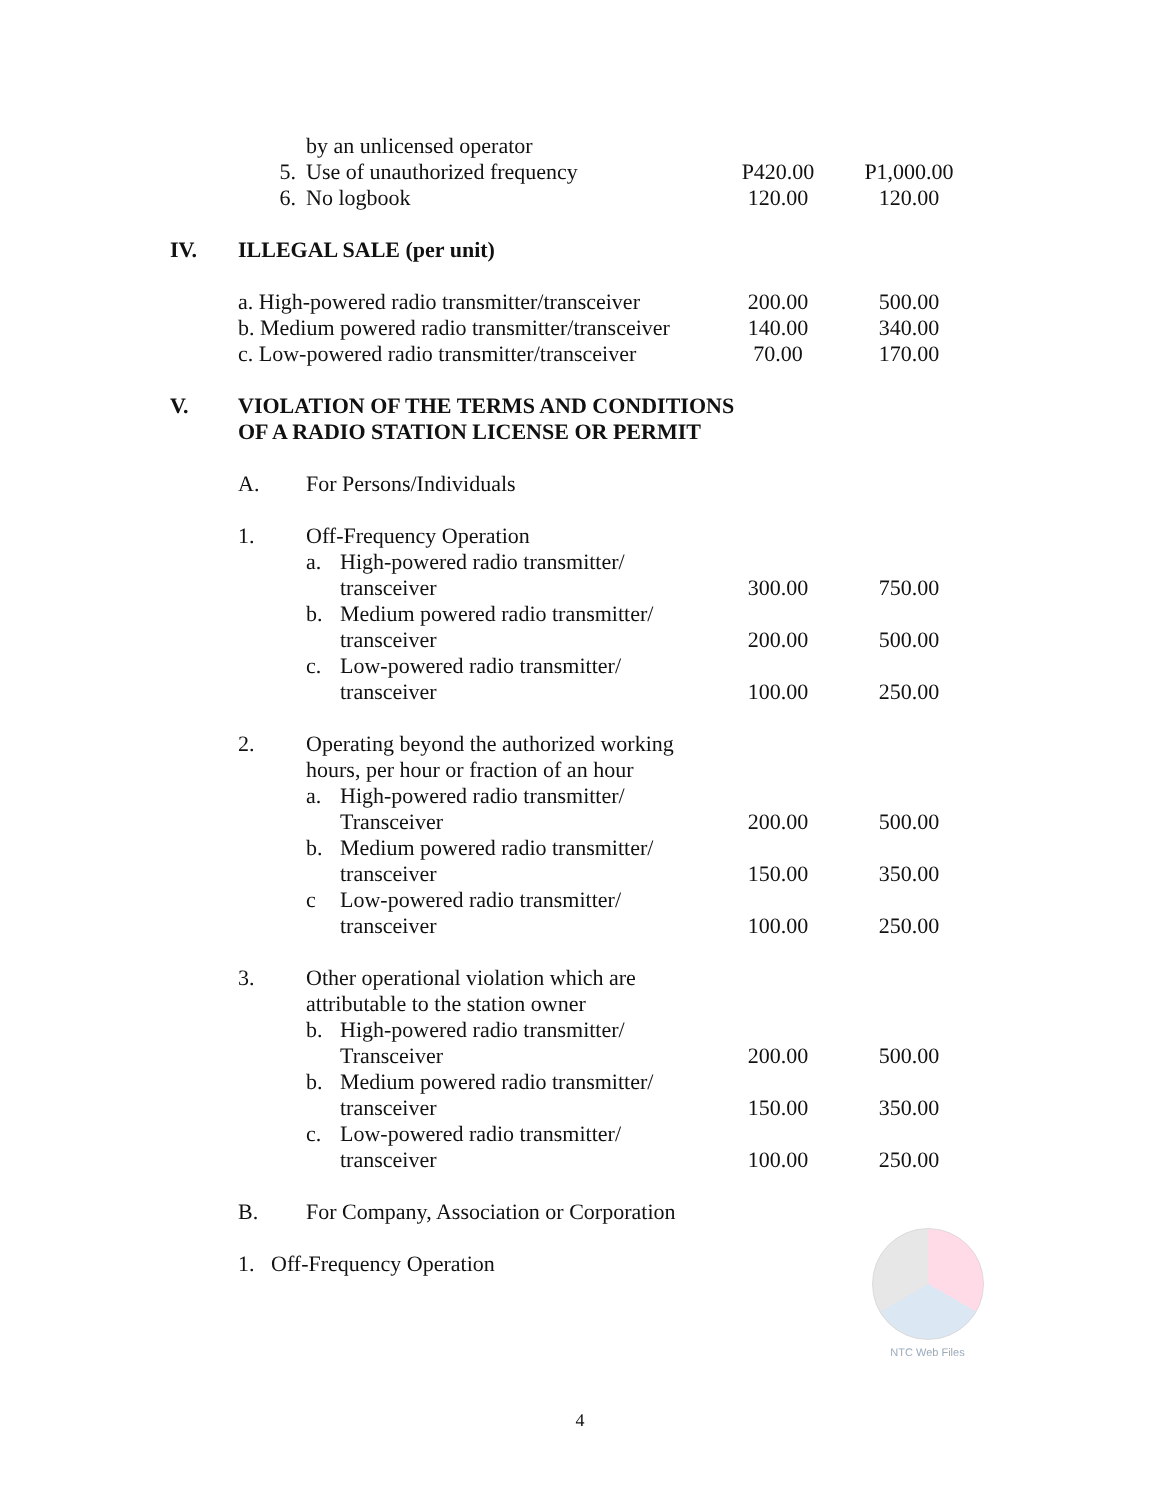| | | by an unlicensed operator | | | |
| | 5. | Use of unauthorized frequency | | P420.00 | P1,000.00 |
| | 6. | No logbook | | 120.00 | 120.00 |
| IV. | ILLEGAL SALE (per unit) | | | | |
| | a. High-powered radio transmitter/transceiver | | | 200.00 | 500.00 |
| | b. Medium powered radio transmitter/transceiver | | | 140.00 | 340.00 |
| | c. Low-powered radio transmitter/transceiver | | | 70.00 | 170.00 |
| V. | VIOLATION OF THE TERMS AND CONDITIONS OF A RADIO STATION LICENSE OR PERMIT | | | | |
| | A. | For Persons/Individuals | | | |
| | 1. | Off-Frequency Operation | | | |
| | | a. | High-powered radio transmitter/ | | |
| | | | transceiver | 300.00 | 750.00 |
| | | b. | Medium powered radio transmitter/ | | |
| | | | transceiver | 200.00 | 500.00 |
| | | c. | Low-powered radio transmitter/ | | |
| | | | transceiver | 100.00 | 250.00 |
| | 2. | Operating beyond the authorized working hours, per hour or fraction of an hour | | | |
| | | a. | High-powered radio transmitter/ | | |
| | | | Transceiver | 200.00 | 500.00 |
| | | b. | Medium powered radio transmitter/ | | |
| | | | transceiver | 150.00 | 350.00 |
| | | c | Low-powered radio transmitter/ | | |
| | | | transceiver | 100.00 | 250.00 |
| | 3. | Other operational violation which are attributable to the station owner | | | |
| | | b. | High-powered radio transmitter/ | | |
| | | | Transceiver | 200.00 | 500.00 |
| | | b. | Medium powered radio transmitter/ | | |
| | | | transceiver | 150.00 | 350.00 |
| | | c. | Low-powered radio transmitter/ | | |
| | | | transceiver | 100.00 | 250.00 |
| | B. | For Company, Association or Corporation | | | |
| | 1. Off-Frequency Operation | | | | |
NTC Web Files
4